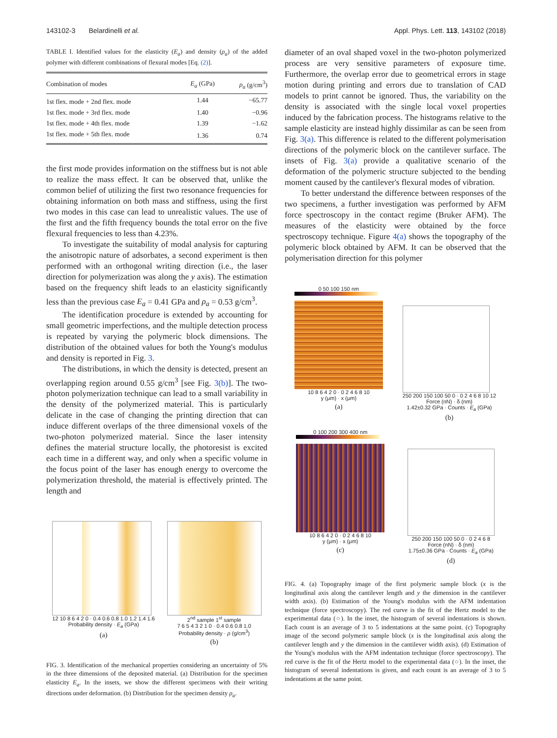143102-3 Belardinelli et al. Appl. Phys. Lett. 113, 143102 (2018)
TABLE I. Identified values for the elasticity (E<sub>a</sub>) and density (ρ<sub>a</sub>) of the added polymer with different combinations of flexural modes [Eq. (2)].
| Combination of modes | E<sub>a</sub> (GPa) | ρ<sub>a</sub> (g/cm<sup>3</sup>) |
| --- | --- | --- |
| 1st flex. mode + 2nd flex. mode | 1.44 | −65.77 |
| 1st flex. mode + 3rd flex. mode | 1.40 | −0.96 |
| 1st flex. mode + 4th flex. mode | 1.39 | −1.62 |
| 1st flex. mode + 5th flex. mode | 1.36 | 0.74 |
the first mode provides information on the stiffness but is not able to realize the mass effect. It can be observed that, unlike the common belief of utilizing the first two resonance frequencies for obtaining information on both mass and stiffness, using the first two modes in this case can lead to unrealistic values. The use of the first and the fifth frequency bounds the total error on the five flexural frequencies to less than 4.23%.
To investigate the suitability of modal analysis for capturing the anisotropic nature of adsorbates, a second experiment is then performed with an orthogonal writing direction (i.e., the laser direction for polymerization was along the y axis). The estimation based on the frequency shift leads to an elasticity significantly less than the previous case E<sub>a</sub> = 0.41 GPa and ρ<sub>a</sub> = 0.53 g/cm<sup>3</sup>.
The identification procedure is extended by accounting for small geometric imperfections, and the multiple detection process is repeated by varying the polymeric block dimensions. The distribution of the obtained values for both the Young's modulus and density is reported in Fig. 3.
The distributions, in which the density is detected, present an overlapping region around 0.55 g/cm<sup>3</sup> [see Fig. 3(b)]. The two-photon polymerization technique can lead to a small variability in the density of the polymerized material. This is particularly delicate in the case of changing the printing direction that can induce different overlaps of the three dimensional voxels of the two-photon polymerized material. Since the laser intensity defines the material structure locally, the photoresist is excited each time in a different way, and only when a specific volume in the focus point of the laser has enough energy to overcome the polymerization threshold, the material is effectively printed. The length and
12 10 8 6 4 2 0 · 0.4 0.6 0.8 1.0 1.2 1.4 1.6
Probability density · E<sub>a</sub> (GPa)
(a)
2<sup>nd</sup> sample 1<sup>st</sup> sample
7 6 5 4 3 2 1 0 · 0.4 0.6 0.8 1.0
Probability density · ρ (g/cm<sup>3</sup>)
(b)
FIG. 3. Identification of the mechanical properties considering an uncertainty of 5% in the three dimensions of the deposited material. (a) Distribution for the specimen elasticity E<sub>a</sub>. In the insets, we show the different specimens with their writing directions under deformation. (b) Distribution for the specimen density ρ<sub>a</sub>.
diameter of an oval shaped voxel in the two-photon polymerized process are very sensitive parameters of exposure time. Furthermore, the overlap error due to geometrical errors in stage motion during printing and errors due to translation of CAD models to print cannot be ignored. Thus, the variability on the density is associated with the single local voxel properties induced by the fabrication process. The histograms relative to the sample elasticity are instead highly dissimilar as can be seen from Fig. 3(a). This difference is related to the different polymerisation directions of the polymeric block on the cantilever surface. The insets of Fig. 3(a) provide a qualitative scenario of the deformation of the polymeric structure subjected to the bending moment caused by the cantilever's flexural modes of vibration.
To better understand the difference between responses of the two specimens, a further investigation was performed by AFM force spectroscopy in the contact regime (Bruker AFM). The measures of the elasticity were obtained by the force spectroscopy technique. Figure 4(a) shows the topography of the polymeric block obtained by AFM. It can be observed that the polymerisation direction for this polymer
0 50 100 150 nm
10 8 6 4 2 0 · 0 2 4 6 8 10
y (μm) · x (μm)
(a)
250 200 150 100 50 0 · 0 2 4 6 8 10 12
Force (nN) · δ (nm)
1.42±0.32 GPa · Counts · E<sub>a</sub> (GPa)
(b)
0 100 200 300 400 nm
10 8 6 4 2 0 · 0 2 4 6 8 10
y (μm) · x (μm)
(c)
250 200 150 100 50 0 · 0 2 4 6 8
Force (nN) · δ (nm)
1.75±0.36 GPa · Counts · E<sub>a</sub> (GPa)
(d)
FIG. 4. (a) Topography image of the first polymeric sample block (x is the longitudinal axis along the cantilever length and y the dimension in the cantilever width axis). (b) Estimation of the Young's modulus with the AFM indentation technique (force spectroscopy). The red curve is the fit of the Hertz model to the experimental data (○). In the inset, the histogram of several indentations is shown. Each count is an average of 3 to 5 indentations at the same point. (c) Topography image of the second polymeric sample block (x is the longitudinal axis along the cantilever length and y the dimension in the cantilever width axis). (d) Estimation of the Young's modulus with the AFM indentation technique (force spectroscopy). The red curve is the fit of the Hertz model to the experimental data (○). In the inset, the histogram of several indentations is given, and each count is an average of 3 to 5 indentations at the same point.